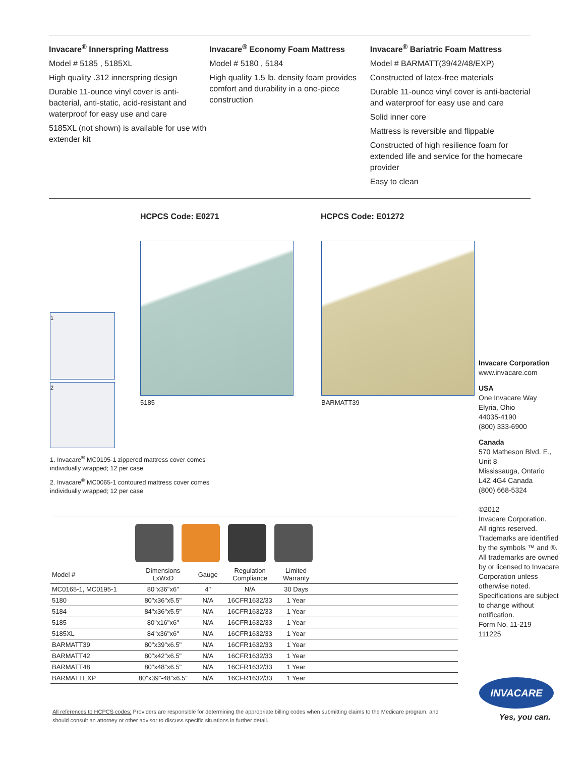Invacare<sup>®</sup> Innerspring Mattress
Model # 5185 , 5185XL
High quality .312 innerspring design
Durable 11-ounce vinyl cover is anti-bacterial, anti-static, acid-resistant and waterproof for easy use and care
5185XL (not shown) is available for use with extender kit
Invacare<sup>®</sup> Economy Foam Mattress
Model # 5180 , 5184
High quality 1.5 lb. density foam provides comfort and durability in a one-piece construction
Invacare<sup>®</sup> Bariatric Foam Mattress
Model # BARMATT(39/42/48/EXP)
Constructed of latex-free materials
Durable 11-ounce vinyl cover is anti-bacterial and waterproof for easy use and care
Solid inner core
Mattress is reversible and flippable
Constructed of high resilience foam for extended life and service for the homecare provider
Easy to clean
HCPCS Code: E0271 HCPCS Code: E01272
1
2
5185 BARMATT39
1. Invacare<sup>®</sup> MC0195-1 zippered mattress cover comes individually wrapped; 12 per case
2. Invacare<sup>®</sup> MC0065-1 contoured mattress cover comes individually wrapped; 12 per case
| Model # | Dimensions LxWxD | Gauge | Regulation Compliance | Limited Warranty | |
| --- | --- | --- | --- | --- | --- |
| MC0165-1, MC0195-1 | 80"x36"x6" | 4" | N/A | 30 Days | |
| 5180 | 80"x36"x5.5" | N/A | 16CFR1632/33 | 1 Year | |
| 5184 | 84"x36"x5.5" | N/A | 16CFR1632/33 | 1 Year | |
| 5185 | 80"x16"x6" | N/A | 16CFR1632/33 | 1 Year | |
| 5185XL | 84"x36"x6" | N/A | 16CFR1632/33 | 1 Year | |
| BARMATT39 | 80"x39"x6.5" | N/A | 16CFR1632/33 | 1 Year | |
| BARMATT42 | 80"x42"x6.5" | N/A | 16CFR1632/33 | 1 Year | |
| BARMATT48 | 80"x48"x6.5" | N/A | 16CFR1632/33 | 1 Year | |
| BARMATTEXP | 80"x39"-48"x6.5" | N/A | 16CFR1632/33 | 1 Year | |
Invacare Corporation
www.invacare.com
USA
One Invacare Way
Elyria, Ohio
44035-4190
(800) 333-6900
Canada
570 Matheson Blvd. E.,
Unit 8
Mississauga, Ontario
L4Z 4G4 Canada
(800) 668-5324
©2012
Invacare Corporation.
All rights reserved.
Trademarks are identified by the symbols ™ and ®. All trademarks are owned by or licensed to Invacare Corporation unless otherwise noted. Specifications are subject to change without notification.
Form No. 11-219
111225
INVACARE
Yes, you can.
All references to HCPCS codes: Providers are responsible for determining the appropriate billing codes when submitting claims to the Medicare program, and should consult an attorney or other advisor to discuss specific situations in further detail.